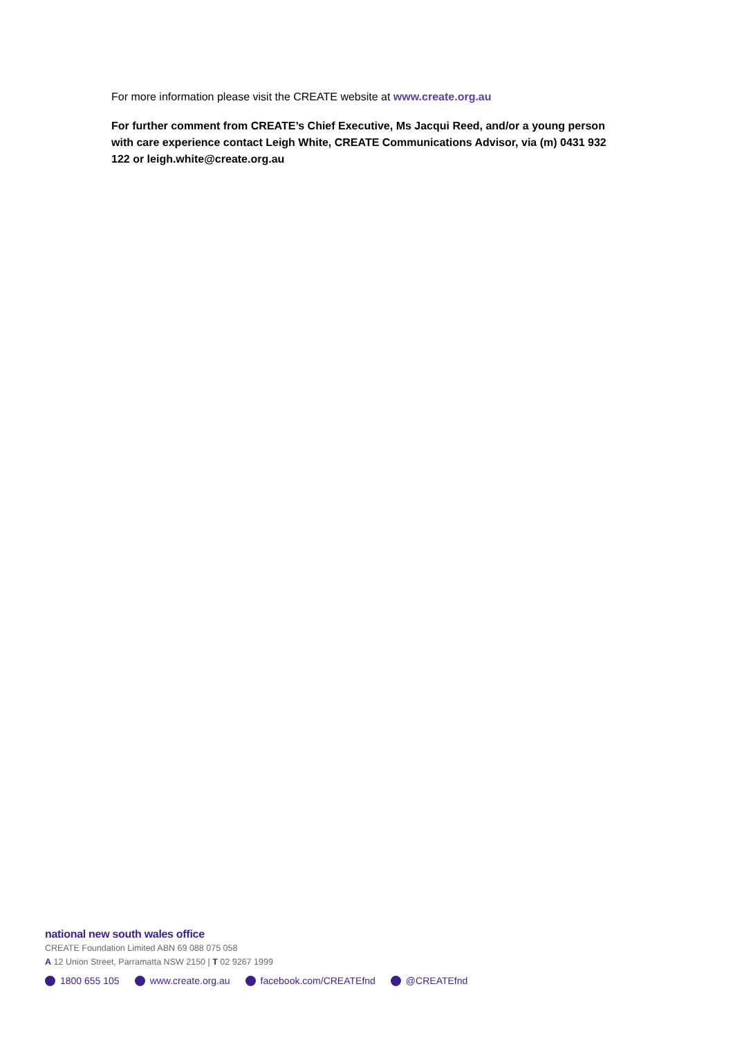For more information please visit the CREATE website at www.create.org.au
For further comment from CREATE’s Chief Executive, Ms Jacqui Reed, and/or a young person with care experience contact Leigh White, CREATE Communications Advisor, via (m) 0431 932 122 or leigh.white@create.org.au
national new south wales office
CREATE Foundation Limited ABN 69 088 075 058
A 12 Union Street, Parramatta NSW 2150 | T 02 9267 1999
1800 655 105 www.create.org.au facebook.com/CREATEfnd @CREATEfnd